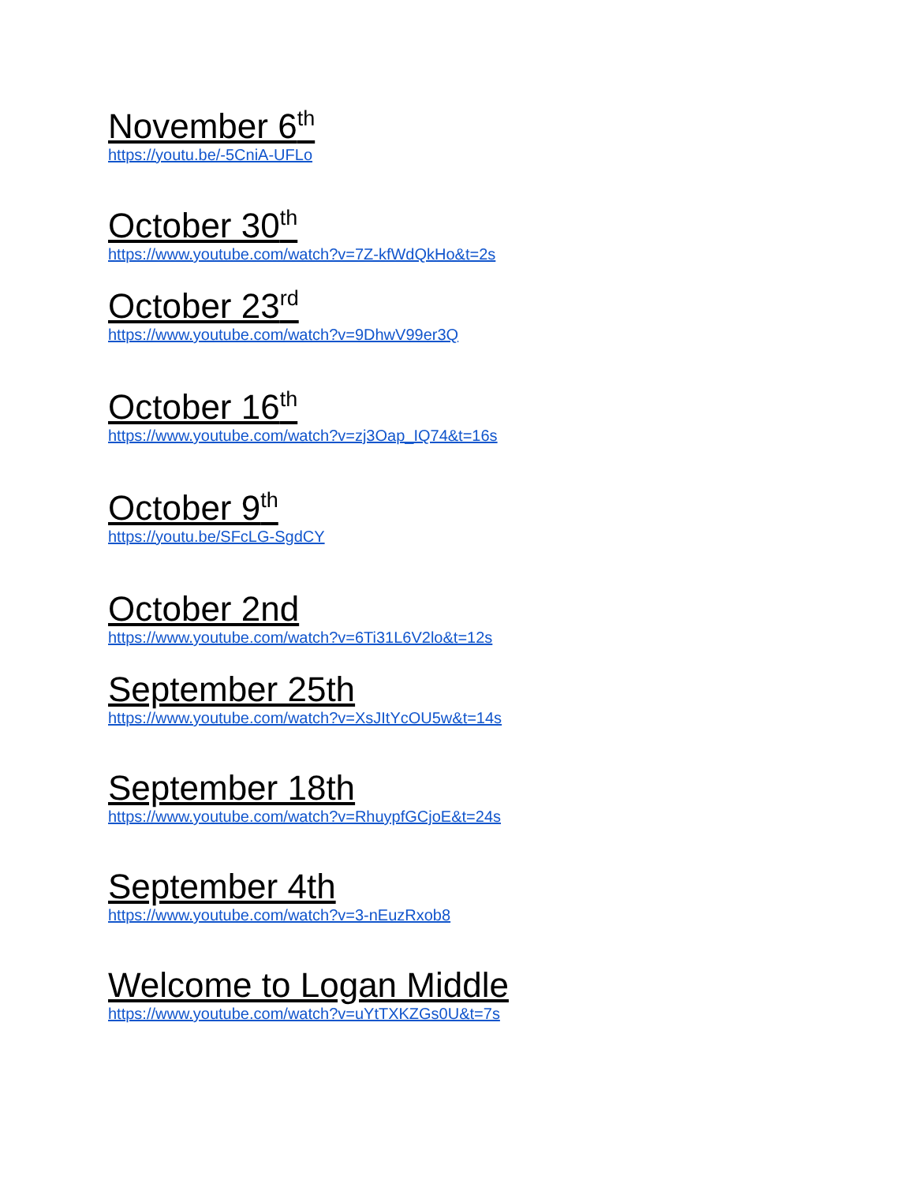November 6<sup>th</sup>
https://youtu.be/-5CniA-UFLo
October 30<sup>th</sup>
https://www.youtube.com/watch?v=7Z-kfWdQkHo&t=2s
October 23<sup>rd</sup>
https://www.youtube.com/watch?v=9DhwV99er3Q
October 16<sup>th</sup>
https://www.youtube.com/watch?v=zj3Oap_IQ74&t=16s
October 9<sup>th</sup>
https://youtu.be/SFcLG-SgdCY
October 2nd
https://www.youtube.com/watch?v=6Ti31L6V2lo&t=12s
September 25th
https://www.youtube.com/watch?v=XsJItYcOU5w&t=14s
September 18th
https://www.youtube.com/watch?v=RhuypfGCjoE&t=24s
September 4th
https://www.youtube.com/watch?v=3-nEuzRxob8
Welcome to Logan Middle
https://www.youtube.com/watch?v=uYtTXKZGs0U&t=7s